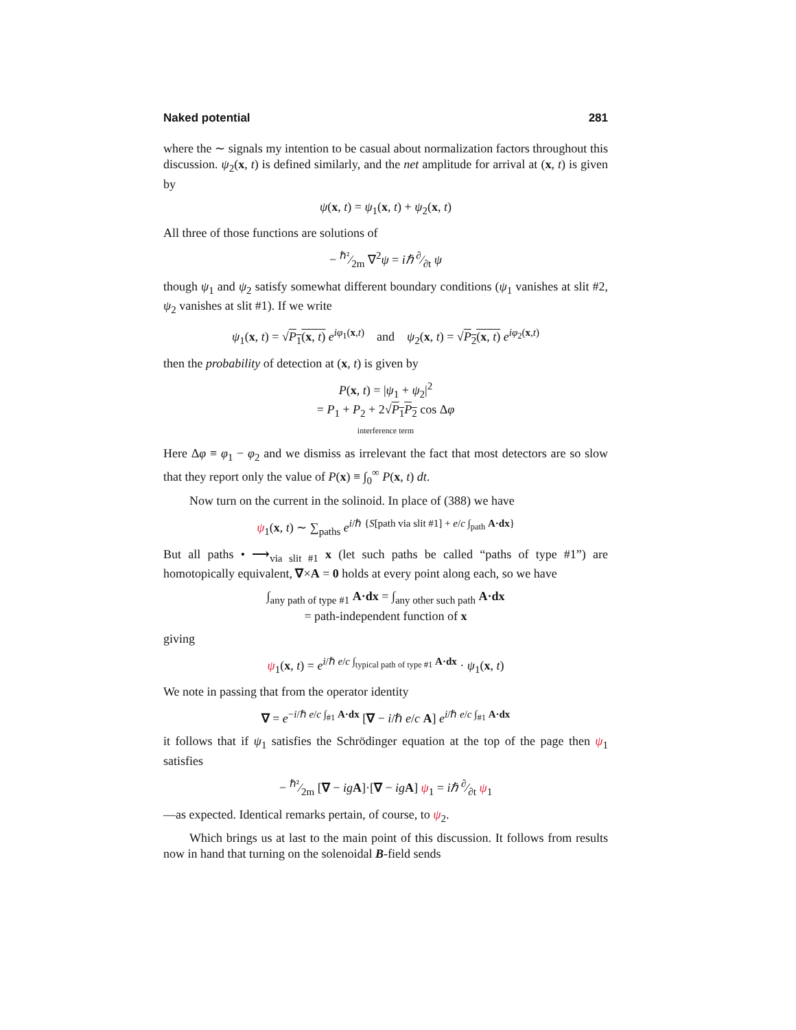Naked potential 281
where the ∼ signals my intention to be casual about normalization factors throughout this discussion. ψ<sub>2</sub>(x, t) is defined similarly, and the net amplitude for arrival at (x, t) is given by
ψ(x, t) = ψ<sub>1</sub>(x, t) + ψ<sub>2</sub>(x, t)
All three of those functions are solutions of
− ℏ²⁄2m ∇<sup>2</sup>ψ = iℏ ∂⁄∂t ψ
though ψ<sub>1</sub> and ψ<sub>2</sub> satisfy somewhat different boundary conditions (ψ<sub>1</sub> vanishes at slit #2, ψ<sub>2</sub> vanishes at slit #1). If we write
ψ<sub>1</sub>(x, t) = √P<sub>1</sub>(x, t) e<sup>iφ<sub>1</sub>(x,t)</sup> and ψ<sub>2</sub>(x, t) = √P<sub>2</sub>(x, t) e<sup>iφ<sub>2</sub>(x,t)</sup>
then the probability of detection at (x, t) is given by
P(x, t) = |ψ<sub>1</sub> + ψ<sub>2</sub>|<sup>2</sup>
= P<sub>1</sub> + P<sub>2</sub> + 2√P<sub>1</sub>P<sub>2</sub> cos Δφ
interference term
Here Δφ ≡ φ<sub>1</sub> − φ<sub>2</sub> and we dismiss as irrelevant the fact that most detectors are so slow that they report only the value of P(x) ≡ ∫<sub>0</sub><sup>∞</sup> P(x, t) dt.
Now turn on the current in the solinoid. In place of (388) we have
ψ<sub>1</sub>(x, t) ∼ ∑<sub>paths</sub> e<sup>i/ℏ {S[path via slit #1] + e/c ∫<sub>path</sub> A·dx}</sup>
But all paths • ⟶<sub>via slit #1</sub> x (let such paths be called “paths of type #1”) are homotopically equivalent, ∇×A = 0 holds at every point along each, so we have
∫<sub>any path of type #1</sub> A·dx = ∫<sub>any other such path</sub> A·dx
= path-independent function of x
giving
ψ<sub>1</sub>(x, t) = e<sup>i/ℏ e/c ∫<sub>typical path of type #1</sub> A·dx</sup> · ψ<sub>1</sub>(x, t)
We note in passing that from the operator identity
∇ = e<sup>−i/ℏ e/c ∫<sub>#1</sub> A·dx</sup> [∇ − i/ℏ e/c A] e<sup>i/ℏ e/c ∫<sub>#1</sub> A·dx</sup>
it follows that if ψ<sub>1</sub> satisfies the Schrödinger equation at the top of the page then ψ<sub>1</sub> satisfies
− ℏ²⁄2m [∇ − ig A]·[∇ − ig A] ψ<sub>1</sub> = iℏ ∂⁄∂t ψ<sub>1</sub>
—as expected. Identical remarks pertain, of course, to ψ<sub>2</sub>.
Which brings us at last to the main point of this discussion. It follows from results now in hand that turning on the solenoidal B-field sends